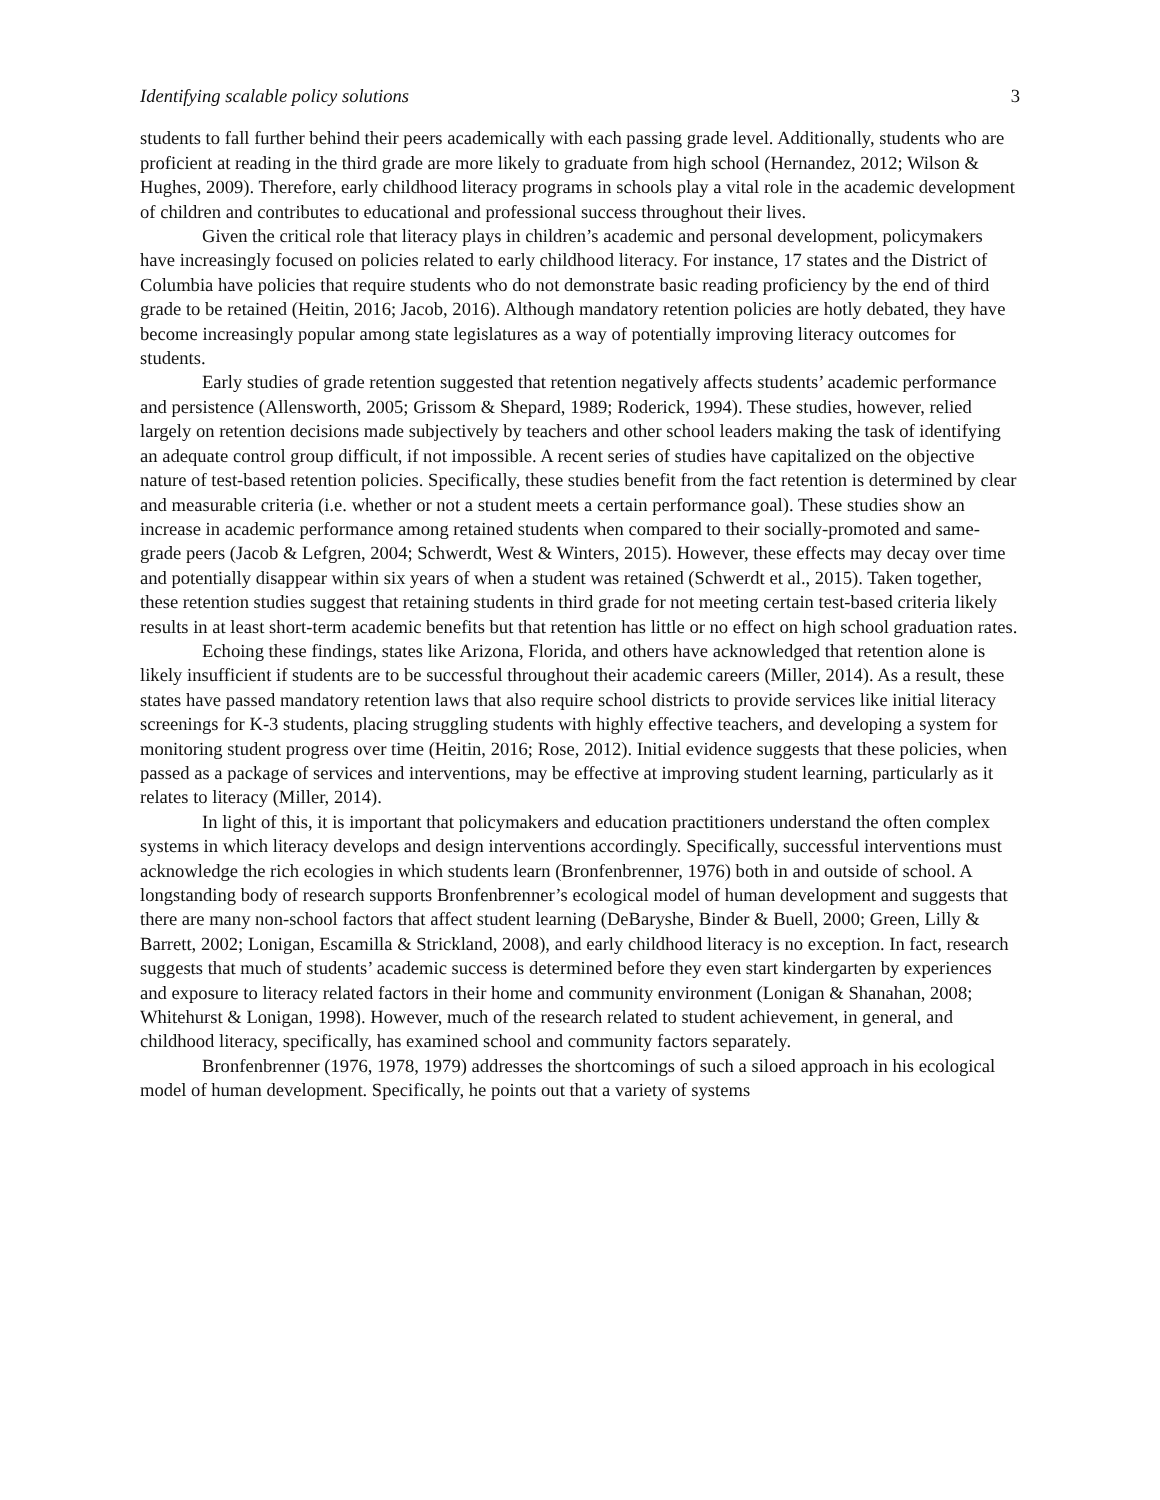Identifying scalable policy solutions 3
students to fall further behind their peers academically with each passing grade level. Additionally, students who are proficient at reading in the third grade are more likely to graduate from high school (Hernandez, 2012; Wilson & Hughes, 2009). Therefore, early childhood literacy programs in schools play a vital role in the academic development of children and contributes to educational and professional success throughout their lives.
Given the critical role that literacy plays in children’s academic and personal development, policymakers have increasingly focused on policies related to early childhood literacy. For instance, 17 states and the District of Columbia have policies that require students who do not demonstrate basic reading proficiency by the end of third grade to be retained (Heitin, 2016; Jacob, 2016). Although mandatory retention policies are hotly debated, they have become increasingly popular among state legislatures as a way of potentially improving literacy outcomes for students.
Early studies of grade retention suggested that retention negatively affects students’ academic performance and persistence (Allensworth, 2005; Grissom & Shepard, 1989; Roderick, 1994). These studies, however, relied largely on retention decisions made subjectively by teachers and other school leaders making the task of identifying an adequate control group difficult, if not impossible. A recent series of studies have capitalized on the objective nature of test-based retention policies. Specifically, these studies benefit from the fact retention is determined by clear and measurable criteria (i.e. whether or not a student meets a certain performance goal). These studies show an increase in academic performance among retained students when compared to their socially-promoted and same-grade peers (Jacob & Lefgren, 2004; Schwerdt, West & Winters, 2015). However, these effects may decay over time and potentially disappear within six years of when a student was retained (Schwerdt et al., 2015). Taken together, these retention studies suggest that retaining students in third grade for not meeting certain test-based criteria likely results in at least short-term academic benefits but that retention has little or no effect on high school graduation rates.
Echoing these findings, states like Arizona, Florida, and others have acknowledged that retention alone is likely insufficient if students are to be successful throughout their academic careers (Miller, 2014). As a result, these states have passed mandatory retention laws that also require school districts to provide services like initial literacy screenings for K-3 students, placing struggling students with highly effective teachers, and developing a system for monitoring student progress over time (Heitin, 2016; Rose, 2012). Initial evidence suggests that these policies, when passed as a package of services and interventions, may be effective at improving student learning, particularly as it relates to literacy (Miller, 2014).
In light of this, it is important that policymakers and education practitioners understand the often complex systems in which literacy develops and design interventions accordingly. Specifically, successful interventions must acknowledge the rich ecologies in which students learn (Bronfenbrenner, 1976) both in and outside of school. A longstanding body of research supports Bronfenbrenner’s ecological model of human development and suggests that there are many non-school factors that affect student learning (DeBaryshe, Binder & Buell, 2000; Green, Lilly & Barrett, 2002; Lonigan, Escamilla & Strickland, 2008), and early childhood literacy is no exception. In fact, research suggests that much of students’ academic success is determined before they even start kindergarten by experiences and exposure to literacy related factors in their home and community environment (Lonigan & Shanahan, 2008; Whitehurst & Lonigan, 1998). However, much of the research related to student achievement, in general, and childhood literacy, specifically, has examined school and community factors separately.
Bronfenbrenner (1976, 1978, 1979) addresses the shortcomings of such a siloed approach in his ecological model of human development. Specifically, he points out that a variety of systems